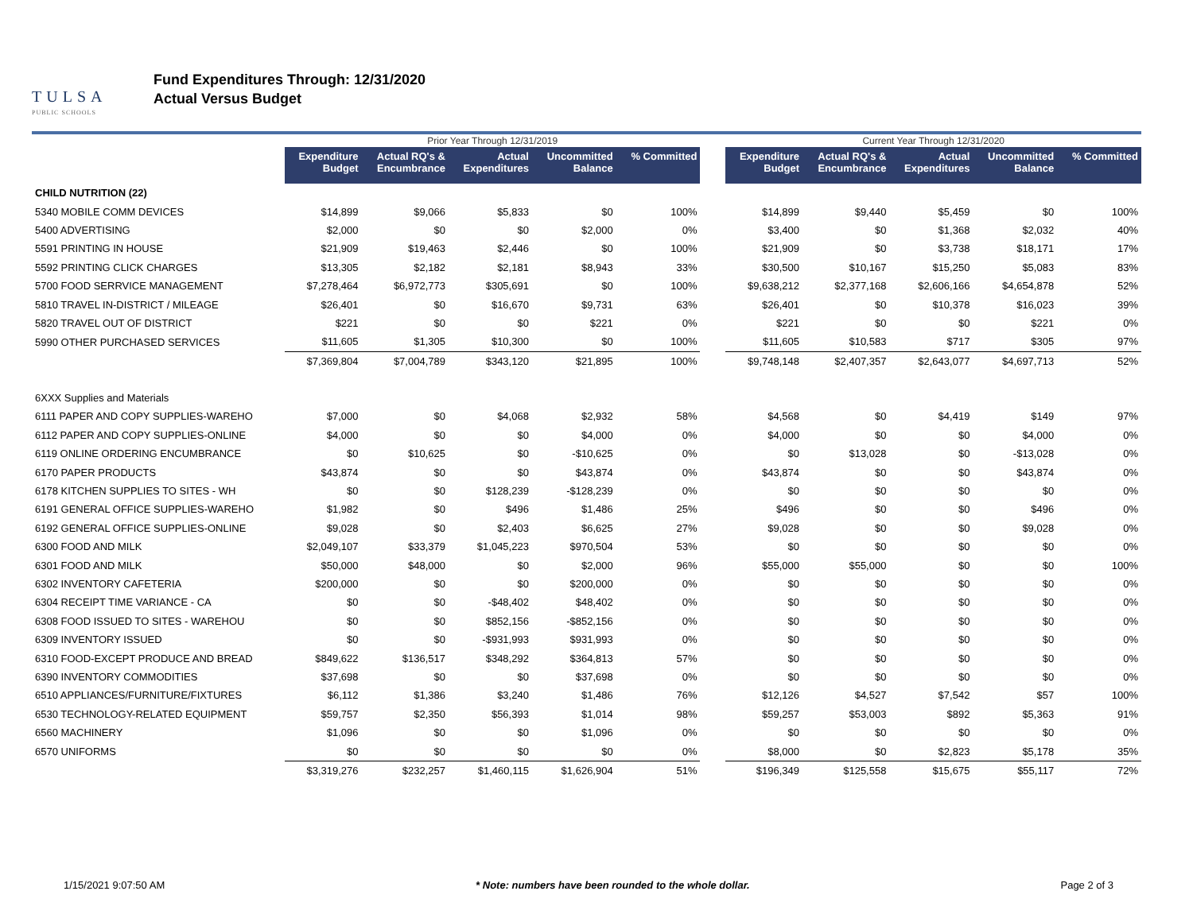TULSA
PUBLIC SCHOOLS
Fund Expenditures Through: 12/31/2020
Actual Versus Budget
| | Prior Year Through 12/31/2019 | | | | | | Current Year Through 12/31/2020 | | | | |
| | Expenditure Budget | Actual RQ's & Encumbrance | Actual Expenditures | Uncommitted Balance | % Committed | | Expenditure Budget | Actual RQ's & Encumbrance | Actual Expenditures | Uncommitted Balance | % Committed |
| CHILD NUTRITION (22) | | | | | | | | | | | |
| 5340 MOBILE COMM DEVICES | $14,899 | $9,066 | $5,833 | $0 | 100% | | $14,899 | $9,440 | $5,459 | $0 | 100% |
| 5400 ADVERTISING | $2,000 | $0 | $0 | $2,000 | 0% | | $3,400 | $0 | $1,368 | $2,032 | 40% |
| 5591 PRINTING IN HOUSE | $21,909 | $19,463 | $2,446 | $0 | 100% | | $21,909 | $0 | $3,738 | $18,171 | 17% |
| 5592 PRINTING CLICK CHARGES | $13,305 | $2,182 | $2,181 | $8,943 | 33% | | $30,500 | $10,167 | $15,250 | $5,083 | 83% |
| 5700 FOOD SERRVICE MANAGEMENT | $7,278,464 | $6,972,773 | $305,691 | $0 | 100% | | $9,638,212 | $2,377,168 | $2,606,166 | $4,654,878 | 52% |
| 5810 TRAVEL IN-DISTRICT / MILEAGE | $26,401 | $0 | $16,670 | $9,731 | 63% | | $26,401 | $0 | $10,378 | $16,023 | 39% |
| 5820 TRAVEL OUT OF DISTRICT | $221 | $0 | $0 | $221 | 0% | | $221 | $0 | $0 | $221 | 0% |
| 5990 OTHER PURCHASED SERVICES | $11,605 | $1,305 | $10,300 | $0 | 100% | | $11,605 | $10,583 | $717 | $305 | 97% |
| | $7,369,804 | $7,004,789 | $343,120 | $21,895 | 100% | | $9,748,148 | $2,407,357 | $2,643,077 | $4,697,713 | 52% |
| 6XXX Supplies and Materials | | | | | | | | | | | |
| 6111 PAPER AND COPY SUPPLIES-WAREHO | $7,000 | $0 | $4,068 | $2,932 | 58% | | $4,568 | $0 | $4,419 | $149 | 97% |
| 6112 PAPER AND COPY SUPPLIES-ONLINE | $4,000 | $0 | $0 | $4,000 | 0% | | $4,000 | $0 | $0 | $4,000 | 0% |
| 6119 ONLINE ORDERING ENCUMBRANCE | $0 | $10,625 | $0 | -$10,625 | 0% | | $0 | $13,028 | $0 | -$13,028 | 0% |
| 6170 PAPER PRODUCTS | $43,874 | $0 | $0 | $43,874 | 0% | | $43,874 | $0 | $0 | $43,874 | 0% |
| 6178 KITCHEN SUPPLIES TO SITES - WH | $0 | $0 | $128,239 | -$128,239 | 0% | | $0 | $0 | $0 | $0 | 0% |
| 6191 GENERAL OFFICE SUPPLIES-WAREHO | $1,982 | $0 | $496 | $1,486 | 25% | | $496 | $0 | $0 | $496 | 0% |
| 6192 GENERAL OFFICE SUPPLIES-ONLINE | $9,028 | $0 | $2,403 | $6,625 | 27% | | $9,028 | $0 | $0 | $9,028 | 0% |
| 6300 FOOD AND MILK | $2,049,107 | $33,379 | $1,045,223 | $970,504 | 53% | | $0 | $0 | $0 | $0 | 0% |
| 6301 FOOD AND MILK | $50,000 | $48,000 | $0 | $2,000 | 96% | | $55,000 | $55,000 | $0 | $0 | 100% |
| 6302 INVENTORY CAFETERIA | $200,000 | $0 | $0 | $200,000 | 0% | | $0 | $0 | $0 | $0 | 0% |
| 6304 RECEIPT TIME VARIANCE - CA | $0 | $0 | -$48,402 | $48,402 | 0% | | $0 | $0 | $0 | $0 | 0% |
| 6308 FOOD ISSUED TO SITES - WAREHOU | $0 | $0 | $852,156 | -$852,156 | 0% | | $0 | $0 | $0 | $0 | 0% |
| 6309 INVENTORY ISSUED | $0 | $0 | -$931,993 | $931,993 | 0% | | $0 | $0 | $0 | $0 | 0% |
| 6310 FOOD-EXCEPT PRODUCE AND BREAD | $849,622 | $136,517 | $348,292 | $364,813 | 57% | | $0 | $0 | $0 | $0 | 0% |
| 6390 INVENTORY COMMODITIES | $37,698 | $0 | $0 | $37,698 | 0% | | $0 | $0 | $0 | $0 | 0% |
| 6510 APPLIANCES/FURNITURE/FIXTURES | $6,112 | $1,386 | $3,240 | $1,486 | 76% | | $12,126 | $4,527 | $7,542 | $57 | 100% |
| 6530 TECHNOLOGY-RELATED EQUIPMENT | $59,757 | $2,350 | $56,393 | $1,014 | 98% | | $59,257 | $53,003 | $892 | $5,363 | 91% |
| 6560 MACHINERY | $1,096 | $0 | $0 | $1,096 | 0% | | $0 | $0 | $0 | $0 | 0% |
| 6570 UNIFORMS | $0 | $0 | $0 | $0 | 0% | | $8,000 | $0 | $2,823 | $5,178 | 35% |
| | $3,319,276 | $232,257 | $1,460,115 | $1,626,904 | 51% | | $196,349 | $125,558 | $15,675 | $55,117 | 72% |
1/15/2021 9:07:50 AM * Note: numbers have been rounded to the whole dollar. Page 2 of 3